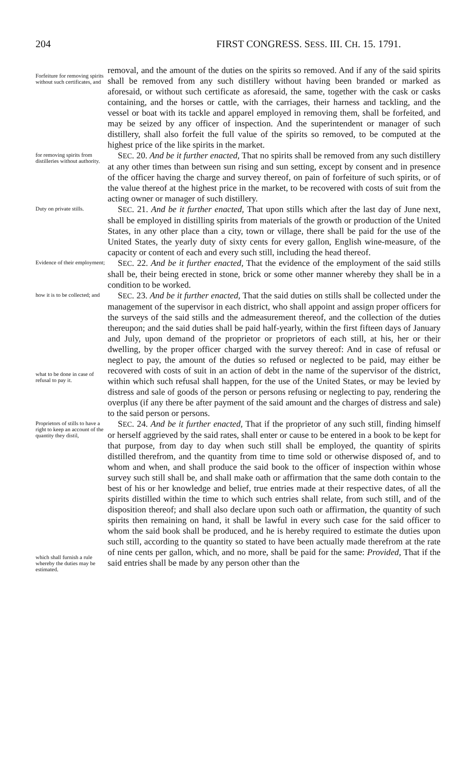204 FIRST CONGRESS. SESS. III. CH. 15. 1791.
Forfeiture for removing spirits without such certificates, and
removal, and the amount of the duties on the spirits so removed. And if any of the said spirits shall be removed from any such distillery without having been branded or marked as aforesaid, or without such certificate as aforesaid, the same, together with the cask or casks containing, and the horses or cattle, with the carriages, their harness and tackling, and the vessel or boat with its tackle and apparel employed in removing them, shall be forfeited, and may be seized by any officer of inspection. And the superintendent or manager of such distillery, shall also forfeit the full value of the spirits so removed, to be computed at the highest price of the like spirits in the market.
for removing spirits from distilleries without authority.
SEC. 20. And be it further enacted, That no spirits shall be removed from any such distillery at any other times than between sun rising and sun setting, except by consent and in presence of the officer having the charge and survey thereof, on pain of forfeiture of such spirits, or of the value thereof at the highest price in the market, to be recovered with costs of suit from the acting owner or manager of such distillery.
Duty on private stills.
SEC. 21. And be it further enacted, That upon stills which after the last day of June next, shall be employed in distilling spirits from materials of the growth or production of the United States, in any other place than a city, town or village, there shall be paid for the use of the United States, the yearly duty of sixty cents for every gallon, English wine-measure, of the capacity or content of each and every such still, including the head thereof.
Evidence of their employment;
SEC. 22. And be it further enacted, That the evidence of the employment of the said stills shall be, their being erected in stone, brick or some other manner whereby they shall be in a condition to be worked.
how it is to be collected; and
what to be done in case of refusal to pay it.
SEC. 23. And be it further enacted, That the said duties on stills shall be collected under the management of the supervisor in each district, who shall appoint and assign proper officers for the surveys of the said stills and the admeasurement thereof, and the collection of the duties thereupon; and the said duties shall be paid half-yearly, within the first fifteen days of January and July, upon demand of the proprietor or proprietors of each still, at his, her or their dwelling, by the proper officer charged with the survey thereof: And in case of refusal or neglect to pay, the amount of the duties so refused or neglected to be paid, may either be recovered with costs of suit in an action of debt in the name of the supervisor of the district, within which such refusal shall happen, for the use of the United States, or may be levied by distress and sale of goods of the person or persons refusing or neglecting to pay, rendering the overplus (if any there be after payment of the said amount and the charges of distress and sale) to the said person or persons.
Proprietors of stills to have a right to keep an account of the quantity they distil,
which shall furnish a rule whereby the duties may be estimated.
SEC. 24. And be it further enacted, That if the proprietor of any such still, finding himself or herself aggrieved by the said rates, shall enter or cause to be entered in a book to be kept for that purpose, from day to day when such still shall be employed, the quantity of spirits distilled therefrom, and the quantity from time to time sold or otherwise disposed of, and to whom and when, and shall produce the said book to the officer of inspection within whose survey such still shall be, and shall make oath or affirmation that the same doth contain to the best of his or her knowledge and belief, true entries made at their respective dates, of all the spirits distilled within the time to which such entries shall relate, from such still, and of the disposition thereof; and shall also declare upon such oath or affirmation, the quantity of such spirits then remaining on hand, it shall be lawful in every such case for the said officer to whom the said book shall be produced, and he is hereby required to estimate the duties upon such still, according to the quantity so stated to have been actually made therefrom at the rate of nine cents per gallon, which, and no more, shall be paid for the same: Provided, That if the said entries shall be made by any person other than the